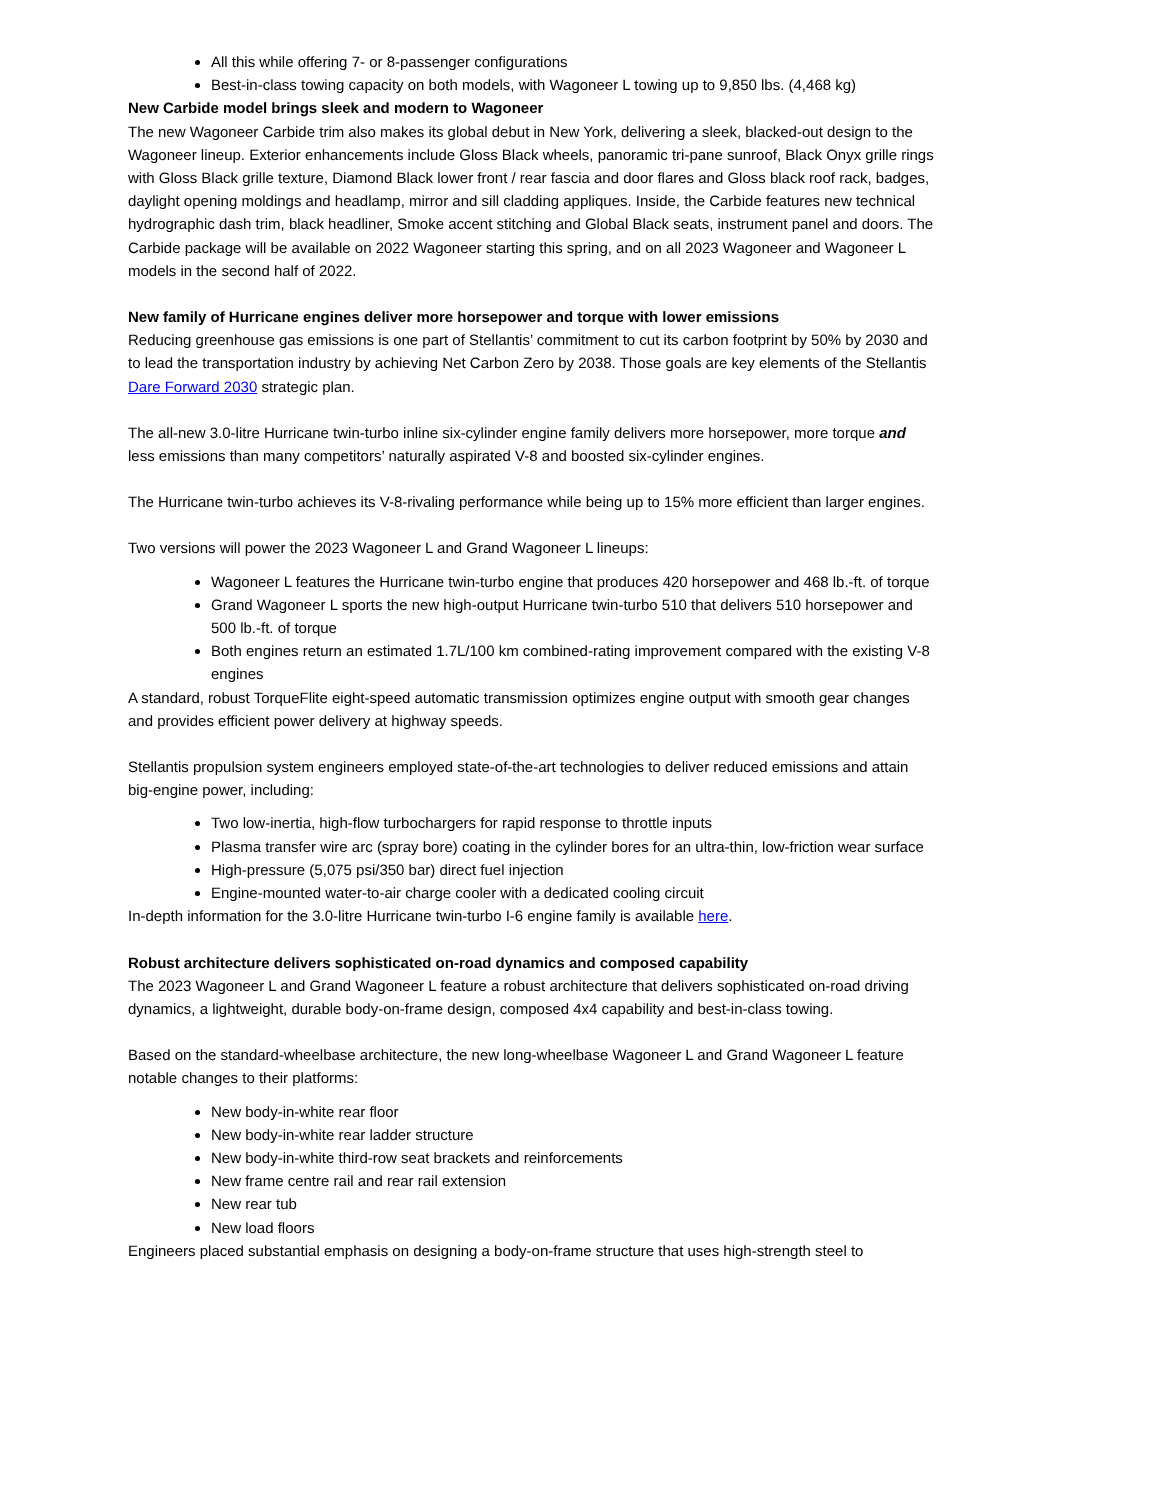All this while offering 7- or 8-passenger configurations
Best-in-class towing capacity on both models, with Wagoneer L towing up to 9,850 lbs. (4,468 kg)
New Carbide model brings sleek and modern to Wagoneer
The new Wagoneer Carbide trim also makes its global debut in New York, delivering a sleek, blacked-out design to the Wagoneer lineup. Exterior enhancements include Gloss Black wheels, panoramic tri-pane sunroof, Black Onyx grille rings with Gloss Black grille texture, Diamond Black lower front / rear fascia and door flares and Gloss black roof rack, badges, daylight opening moldings and headlamp, mirror and sill cladding appliques. Inside, the Carbide features new technical hydrographic dash trim, black headliner, Smoke accent stitching and Global Black seats, instrument panel and doors. The Carbide package will be available on 2022 Wagoneer starting this spring, and on all 2023 Wagoneer and Wagoneer L models in the second half of 2022.
New family of Hurricane engines deliver more horsepower and torque with lower emissions
Reducing greenhouse gas emissions is one part of Stellantis’ commitment to cut its carbon footprint by 50% by 2030 and to lead the transportation industry by achieving Net Carbon Zero by 2038. Those goals are key elements of the Stellantis Dare Forward 2030 strategic plan.
The all-new 3.0-litre Hurricane twin-turbo inline six-cylinder engine family delivers more horsepower, more torque and less emissions than many competitors’ naturally aspirated V-8 and boosted six-cylinder engines.
The Hurricane twin-turbo achieves its V-8-rivaling performance while being up to 15% more efficient than larger engines.
Two versions will power the 2023 Wagoneer L and Grand Wagoneer L lineups:
Wagoneer L features the Hurricane twin-turbo engine that produces 420 horsepower and 468 lb.-ft. of torque
Grand Wagoneer L sports the new high-output Hurricane twin-turbo 510 that delivers 510 horsepower and 500 lb.-ft. of torque
Both engines return an estimated 1.7L/100 km combined-rating improvement compared with the existing V-8 engines
A standard, robust TorqueFlite eight-speed automatic transmission optimizes engine output with smooth gear changes and provides efficient power delivery at highway speeds.
Stellantis propulsion system engineers employed state-of-the-art technologies to deliver reduced emissions and attain big-engine power, including:
Two low-inertia, high-flow turbochargers for rapid response to throttle inputs
Plasma transfer wire arc (spray bore) coating in the cylinder bores for an ultra-thin, low-friction wear surface
High-pressure (5,075 psi/350 bar) direct fuel injection
Engine-mounted water-to-air charge cooler with a dedicated cooling circuit
In-depth information for the 3.0-litre Hurricane twin-turbo I-6 engine family is available here.
Robust architecture delivers sophisticated on-road dynamics and composed capability
The 2023 Wagoneer L and Grand Wagoneer L feature a robust architecture that delivers sophisticated on-road driving dynamics, a lightweight, durable body-on-frame design, composed 4x4 capability and best-in-class towing.
Based on the standard-wheelbase architecture, the new long-wheelbase Wagoneer L and Grand Wagoneer L feature notable changes to their platforms:
New body-in-white rear floor
New body-in-white rear ladder structure
New body-in-white third-row seat brackets and reinforcements
New frame centre rail and rear rail extension
New rear tub
New load floors
Engineers placed substantial emphasis on designing a body-on-frame structure that uses high-strength steel to